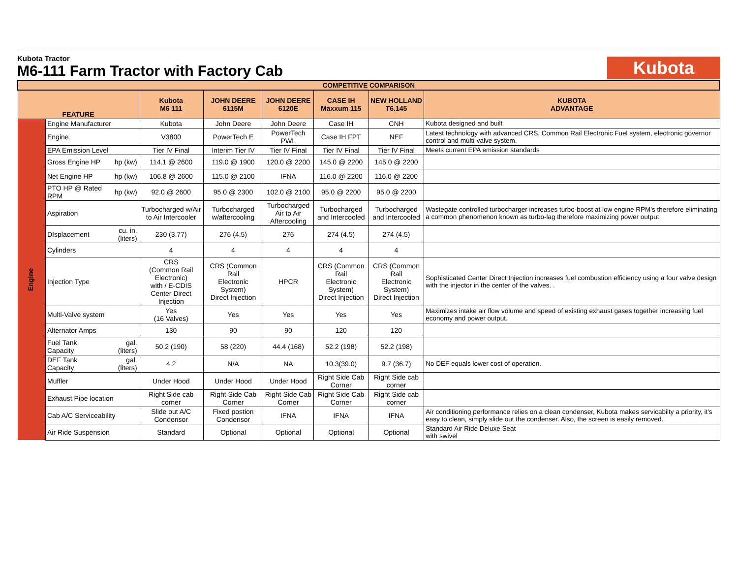Kubota Tractor
M6-111 Farm Tractor with Factory Cab
Kubota
| COMPETITIVE COMPARISON | | | | | | | | |
| FEATURE | | | Kubota M6 111 | JOHN DEERE 6115M | JOHN DEERE 6120E | CASE IH Maxxum 115 | NEW HOLLAND T6.145 | KUBOTA ADVANTAGE |
| Engine | Engine Manufacturer | | Kubota | John Deere | John Deere | Case IH | CNH | Kubota designed and built |
| | Engine | | V3800 | PowerTech E | PowerTech PWL | Case IH FPT | NEF | Latest technology with advanced CRS, Common Rail Electronic Fuel system, electronic governor control and multi-valve system. |
| | EPA Emission Level | | Tier IV Final | Interim Tier IV | Tier IV Final | Tier IV Final | Tier IV Final | Meets current EPA emission standards |
| | Gross Engine HP | hp (kw) | 114.1 @ 2600 | 119.0 @ 1900 | 120.0 @ 2200 | 145.0 @ 2200 | 145.0 @ 2200 | |
| | Net Engine HP | hp (kw) | 106.8 @ 2600 | 115.0 @ 2100 | IFNA | 116.0 @ 2200 | 116.0 @ 2200 | |
| | PTO HP @ Rated RPM | hp (kw) | 92.0 @ 2600 | 95.0 @ 2300 | 102.0 @ 2100 | 95.0 @ 2200 | 95.0 @ 2200 | |
| | Aspiration | | Turbocharged w/Air to Air Intercooler | Turbocharged w/aftercooling | Turbocharged Air to Air Aftercooling | Turbocharged and Intercooled | Turbocharged and Intercooled | Wastegate controlled turbocharger increases turbo-boost at low engine RPM's therefore eliminating a common phenomenon known as turbo-lag therefore maximizing power output. |
| | DIsplacement | cu. in. (liters) | 230 (3.77) | 276 (4.5) | 276 | 274 (4.5) | 274 (4.5) | |
| | Cylinders | | 4 | 4 | 4 | 4 | 4 | |
| | Injection Type | | CRS (Common Rail Electronic) with / E-CDIS Center Direct Injection | CRS (Common Rail Electronic System) Direct Injection | HPCR | CRS (Common Rail Electronic System) Direct Injection | CRS (Common Rail Electronic System) Direct Injection | Sophisticated Center Direct Injection increases fuel combustion efficiency using a four valve design with the injector in the center of the valves. . |
| | Multi-Valve system | | Yes (16 Valves) | Yes | Yes | Yes | Yes | Maximizes intake air flow volume and speed of existing exhaust gases together increasing fuel economy and power output. |
| | Alternator Amps | | 130 | 90 | 90 | 120 | 120 | |
| | Fuel Tank Capacity | gal. (liters) | 50.2 (190) | 58 (220) | 44.4 (168) | 52.2 (198) | 52.2 (198) | |
| | DEF Tank Capacity | gal. (liters) | 4.2 | N/A | NA | 10.3(39.0) | 9.7 (36.7) | No DEF equals lower cost of operation. |
| | Muffler | | Under Hood | Under Hood | Under Hood | Right Side Cab Corner | Right Side cab corner | |
| | Exhaust Pipe location | | Right Side cab corner | Right Side Cab Corner | Right Side Cab Corner | Right Side Cab Corner | Right Side cab corner | |
| | Cab A/C Serviceability | | Slide out A/C Condensor | Fixed postion Condensor | IFNA | IFNA | IFNA | Air conditioning performance relies on a clean condenser, Kubota makes servicabilty a priority, it's easy to clean, simply slide out the condenser. Also, the screen is easily removed. |
| | Air Ride Suspension | | Standard | Optional | Optional | Optional | Optional | Standard Air Ride Deluxe Seat with swivel |